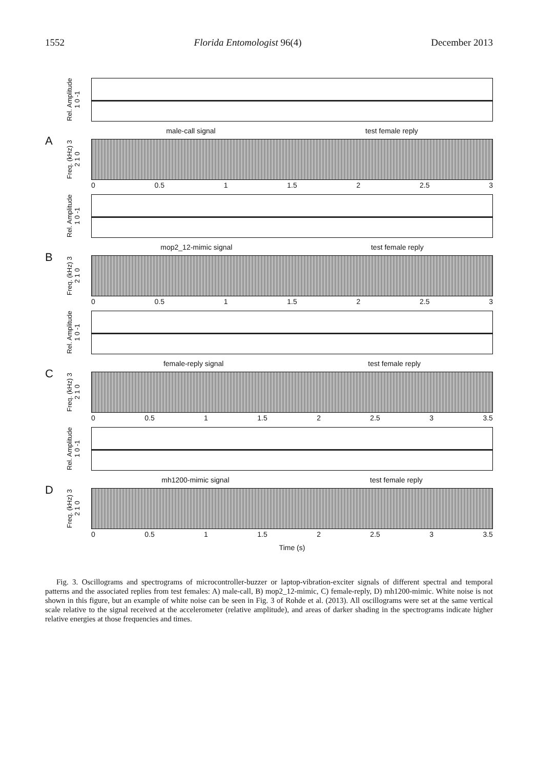1552 Florida Entomologist 96(4) December 2013
A
Rel. Amplitude 1 0 -1
male-call signal test female reply
Freq. (kHz) 3 2 1 0
0 0.5 1 1.5 2 2.5 3
B
Rel. Amplitude 1 0 -1
mop2_12-mimic signal test female reply
Freq. (kHz) 3 2 1 0
0 0.5 1 1.5 2 2.5 3
C
Rel. Amplitude 1 0 -1
female-reply signal test female reply
Freq. (kHz) 3 2 1 0
0 0.5 1 1.5 2 2.5 3 3.5
D
Rel. Amplitude 1 0 -1
mh1200-mimic signal test female reply
Freq. (kHz) 3 2 1 0
0 0.5 1 1.5 2 2.5 3 3.5
Time (s)
Fig. 3. Oscillograms and spectrograms of microcontroller-buzzer or laptop-vibration-exciter signals of different spectral and temporal patterns and the associated replies from test females: A) male-call, B) mop2_12-mimic, C) female-reply, D) mh1200-mimic. White noise is not shown in this figure, but an example of white noise can be seen in Fig. 3 of Rohde et al. (2013). All oscillograms were set at the same vertical scale relative to the signal received at the accelerometer (relative amplitude), and areas of darker shading in the spectrograms indicate higher relative energies at those frequencies and times.